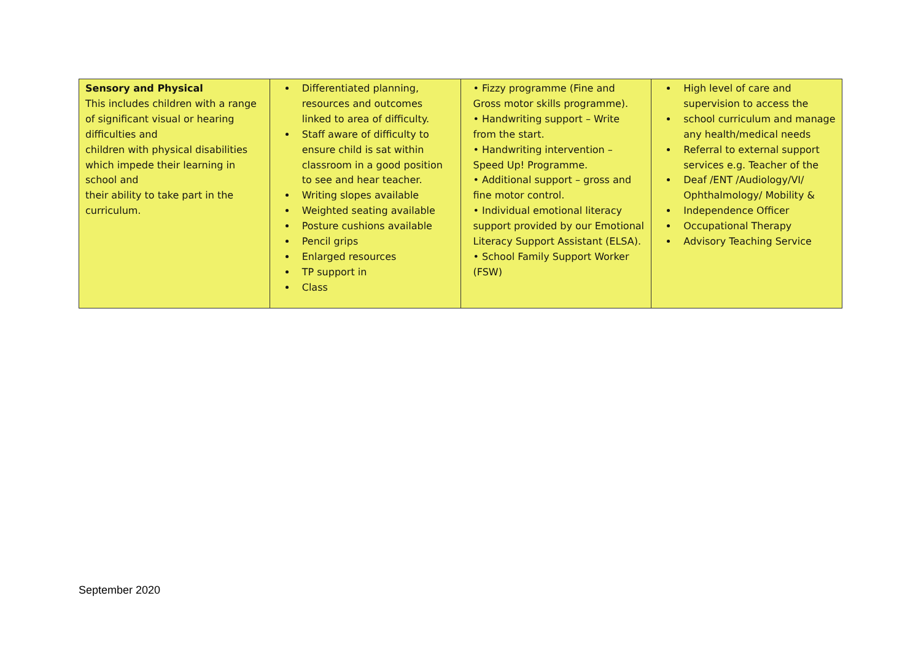| Sensory and Physical This includes children with a range of significant visual or hearing difficulties and children with physical disabilities which impede their learning in school and their ability to take part in the curriculum. | Differentiated planning, resources and outcomes linked to area of difficulty. Staff aware of difficulty to ensure child is sat within classroom in a good position to see and hear teacher. Writing slopes available Weighted seating available Posture cushions available Pencil grips Enlarged resources TP support in Class | • Fizzy programme (Fine and Gross motor skills programme). • Handwriting support – Write from the start. • Handwriting intervention – Speed Up! Programme. • Additional support – gross and fine motor control. • Individual emotional literacy support provided by our Emotional Literacy Support Assistant (ELSA). • School Family Support Worker (FSW) | High level of care and supervision to access the school curriculum and manage any health/medical needs Referral to external support services e.g. Teacher of the Deaf /ENT /Audiology/VI/ Ophthalmology/ Mobility & Independence Officer Occupational Therapy Advisory Teaching Service |
September 2020